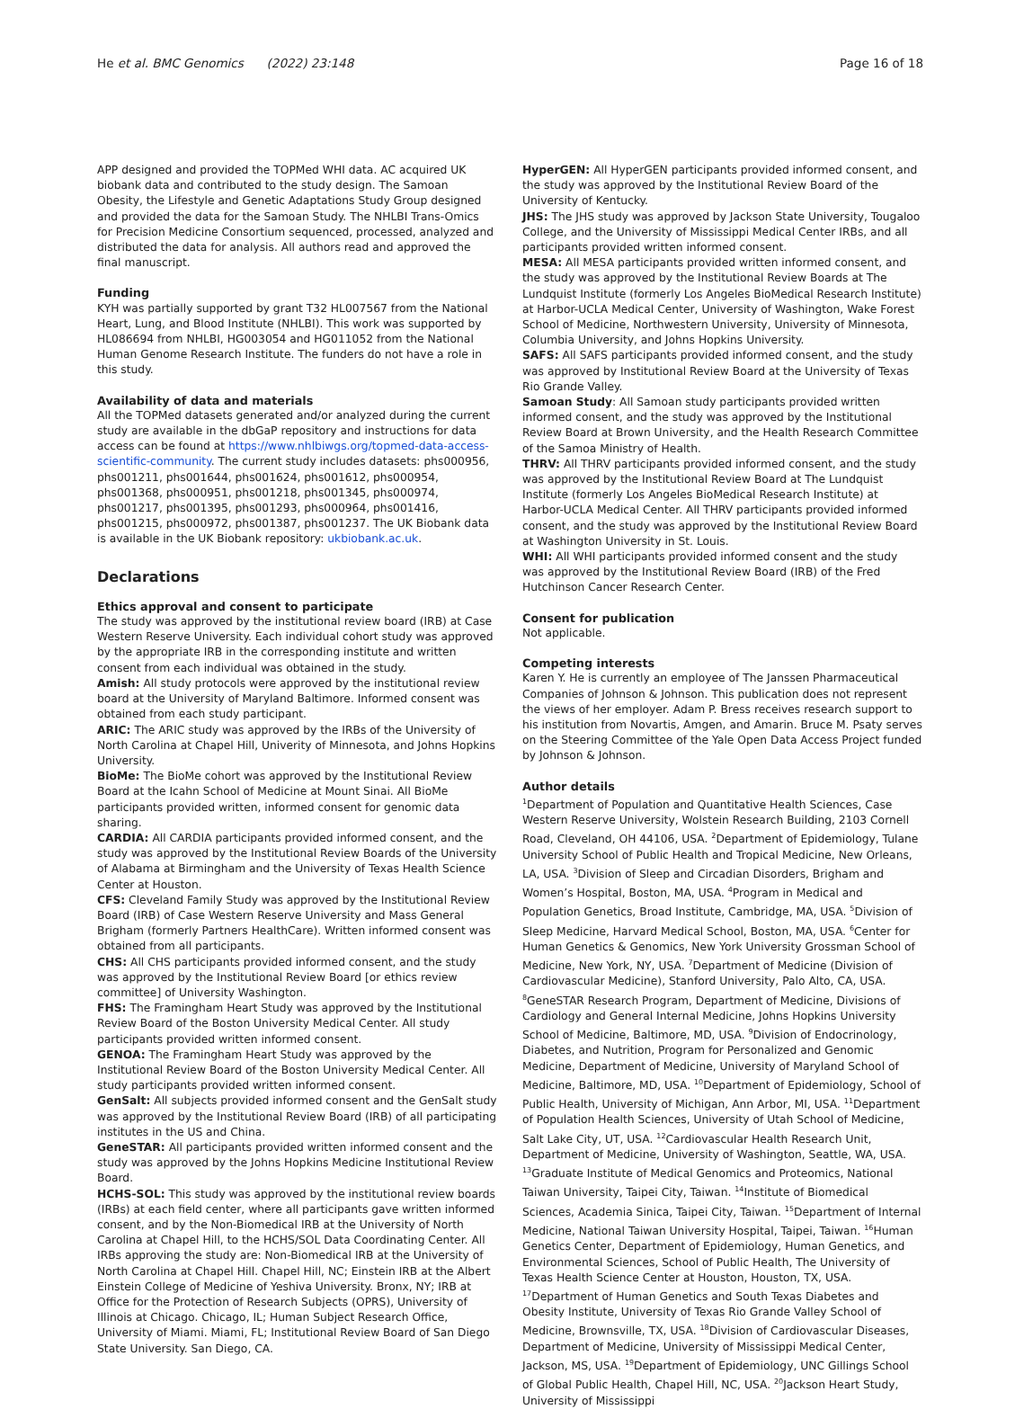He et al. BMC Genomics (2022) 23:148
Page 16 of 18
APP designed and provided the TOPMed WHI data. AC acquired UK biobank data and contributed to the study design. The Samoan Obesity, the Lifestyle and Genetic Adaptations Study Group designed and provided the data for the Samoan Study. The NHLBI Trans-Omics for Precision Medicine Consortium sequenced, processed, analyzed and distributed the data for analysis. All authors read and approved the final manuscript.
Funding
KYH was partially supported by grant T32 HL007567 from the National Heart, Lung, and Blood Institute (NHLBI). This work was supported by HL086694 from NHLBI, HG003054 and HG011052 from the National Human Genome Research Institute. The funders do not have a role in this study.
Availability of data and materials
All the TOPMed datasets generated and/or analyzed during the current study are available in the dbGaP repository and instructions for data access can be found at https://www.nhlbiwgs.org/topmed-data-access-scientific-community. The current study includes datasets: phs000956, phs001211, phs001644, phs001624, phs001612, phs000954, phs001368, phs000951, phs001218, phs001345, phs000974, phs001217, phs001395, phs001293, phs000964, phs001416, phs001215, phs000972, phs001387, phs001237. The UK Biobank data is available in the UK Biobank repository: ukbiobank.ac.uk.
Declarations
Ethics approval and consent to participate
The study was approved by the institutional review board (IRB) at Case Western Reserve University. Each individual cohort study was approved by the appropriate IRB in the corresponding institute and written consent from each individual was obtained in the study.
Amish: All study protocols were approved by the institutional review board at the University of Maryland Baltimore. Informed consent was obtained from each study participant.
ARIC: The ARIC study was approved by the IRBs of the University of North Carolina at Chapel Hill, Univerity of Minnesota, and Johns Hopkins University.
BioMe: The BioMe cohort was approved by the Institutional Review Board at the Icahn School of Medicine at Mount Sinai. All BioMe participants provided written, informed consent for genomic data sharing.
CARDIA: All CARDIA participants provided informed consent, and the study was approved by the Institutional Review Boards of the University of Alabama at Birmingham and the University of Texas Health Science Center at Houston.
CFS: Cleveland Family Study was approved by the Institutional Review Board (IRB) of Case Western Reserve University and Mass General Brigham (formerly Partners HealthCare). Written informed consent was obtained from all participants.
CHS: All CHS participants provided informed consent, and the study was approved by the Institutional Review Board [or ethics review committee] of University Washington.
FHS: The Framingham Heart Study was approved by the Institutional Review Board of the Boston University Medical Center. All study participants provided written informed consent.
GENOA: The Framingham Heart Study was approved by the Institutional Review Board of the Boston University Medical Center. All study participants provided written informed consent.
GenSalt: All subjects provided informed consent and the GenSalt study was approved by the Institutional Review Board (IRB) of all participating institutes in the US and China.
GeneSTAR: All participants provided written informed consent and the study was approved by the Johns Hopkins Medicine Institutional Review Board.
HCHS-SOL: This study was approved by the institutional review boards (IRBs) at each field center, where all participants gave written informed consent, and by the Non-Biomedical IRB at the University of North Carolina at Chapel Hill, to the HCHS/SOL Data Coordinating Center. All IRBs approving the study are: Non-Biomedical IRB at the University of North Carolina at Chapel Hill. Chapel Hill, NC; Einstein IRB at the Albert Einstein College of Medicine of Yeshiva University. Bronx, NY; IRB at Office for the Protection of Research Subjects (OPRS), University of Illinois at Chicago. Chicago, IL; Human Subject Research Office, University of Miami. Miami, FL; Institutional Review Board of San Diego State University. San Diego, CA.
HyperGEN: All HyperGEN participants provided informed consent, and the study was approved by the Institutional Review Board of the University of Kentucky.
JHS: The JHS study was approved by Jackson State University, Tougaloo College, and the University of Mississippi Medical Center IRBs, and all participants provided written informed consent.
MESA: All MESA participants provided written informed consent, and the study was approved by the Institutional Review Boards at The Lundquist Institute (formerly Los Angeles BioMedical Research Institute) at Harbor-UCLA Medical Center, University of Washington, Wake Forest School of Medicine, Northwestern University, University of Minnesota, Columbia University, and Johns Hopkins University.
SAFS: All SAFS participants provided informed consent, and the study was approved by Institutional Review Board at the University of Texas Rio Grande Valley.
Samoan Study: All Samoan study participants provided written informed consent, and the study was approved by the Institutional Review Board at Brown University, and the Health Research Committee of the Samoa Ministry of Health.
THRV: All THRV participants provided informed consent, and the study was approved by the Institutional Review Board at The Lundquist Institute (formerly Los Angeles BioMedical Research Institute) at Harbor-UCLA Medical Center. All THRV participants provided informed consent, and the study was approved by the Institutional Review Board at Washington University in St. Louis.
WHI: All WHI participants provided informed consent and the study was approved by the Institutional Review Board (IRB) of the Fred Hutchinson Cancer Research Center.
Consent for publication
Not applicable.
Competing interests
Karen Y. He is currently an employee of The Janssen Pharmaceutical Companies of Johnson & Johnson. This publication does not represent the views of her employer. Adam P. Bress receives research support to his institution from Novartis, Amgen, and Amarin. Bruce M. Psaty serves on the Steering Committee of the Yale Open Data Access Project funded by Johnson & Johnson.
Author details
<sup>1</sup> Department of Population and Quantitative Health Sciences, Case Western Reserve University, Wolstein Research Building, 2103 Cornell Road, Cleveland, OH 44106, USA. <sup>2</sup>Department of Epidemiology, Tulane University School of Public Health and Tropical Medicine, New Orleans, LA, USA. <sup>3</sup>Division of Sleep and Circadian Disorders, Brigham and Women’s Hospital, Boston, MA, USA. <sup>4</sup>Program in Medical and Population Genetics, Broad Institute, Cambridge, MA, USA. <sup>5</sup>Division of Sleep Medicine, Harvard Medical School, Boston, MA, USA. <sup>6</sup>Center for Human Genetics & Genomics, New York University Grossman School of Medicine, New York, NY, USA. <sup>7</sup>Department of Medicine (Division of Cardiovascular Medicine), Stanford University, Palo Alto, CA, USA. <sup>8</sup>GeneSTAR Research Program, Department of Medicine, Divisions of Cardiology and General Internal Medicine, Johns Hopkins University School of Medicine, Baltimore, MD, USA. <sup>9</sup>Division of Endocrinology, Diabetes, and Nutrition, Program for Personalized and Genomic Medicine, Department of Medicine, University of Maryland School of Medicine, Baltimore, MD, USA. <sup>10</sup>Department of Epidemiology, School of Public Health, University of Michigan, Ann Arbor, MI, USA. <sup>11</sup>Department of Population Health Sciences, University of Utah School of Medicine, Salt Lake City, UT, USA. <sup>12</sup>Cardiovascular Health Research Unit, Department of Medicine, University of Washington, Seattle, WA, USA. <sup>13</sup>Graduate Institute of Medical Genomics and Proteomics, National Taiwan University, Taipei City, Taiwan. <sup>14</sup>Institute of Biomedical Sciences, Academia Sinica, Taipei City, Taiwan. <sup>15</sup>Department of Internal Medicine, National Taiwan University Hospital, Taipei, Taiwan. <sup>16</sup>Human Genetics Center, Department of Epidemiology, Human Genetics, and Environmental Sciences, School of Public Health, The University of Texas Health Science Center at Houston, Houston, TX, USA. <sup>17</sup>Department of Human Genetics and South Texas Diabetes and Obesity Institute, University of Texas Rio Grande Valley School of Medicine, Brownsville, TX, USA. <sup>18</sup>Division of Cardiovascular Diseases, Department of Medicine, University of Mississippi Medical Center, Jackson, MS, USA. <sup>19</sup>Department of Epidemiology, UNC Gillings School of Global Public Health, Chapel Hill, NC, USA. <sup>20</sup>Jackson Heart Study, University of Mississippi